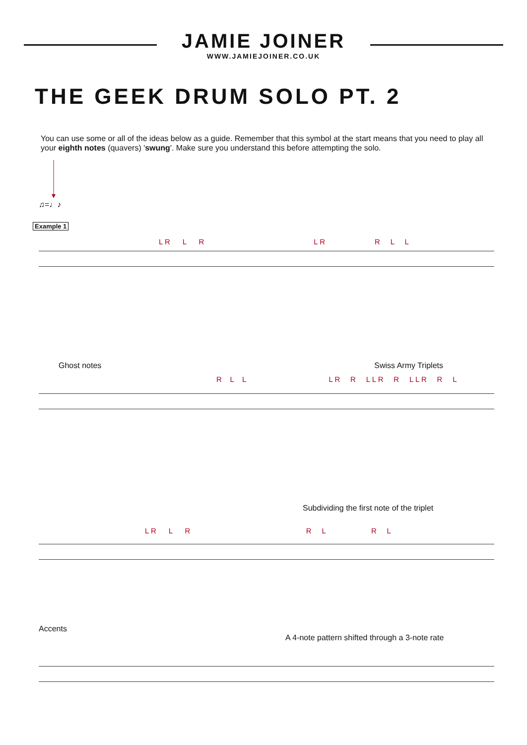JAMIE JOINER
WWW.JAMIEJOINER.CO.UK
THE GEEK DRUM SOLO PT. 2
You can use some or all of the ideas below as a guide. Remember that this symbol at the start means that you need to play all your eighth notes (quavers) 'swung'. Make sure you understand this before attempting the solo.
♫=♩♪
Example 1
L R L R L R R L L
Ghost notes Swiss Army Triplets
R L L L R R L L R R L L R R L
Subdividing the first note of the triplet
L R L R R L R L
Accents
A 4-note pattern shifted through a 3-note rate